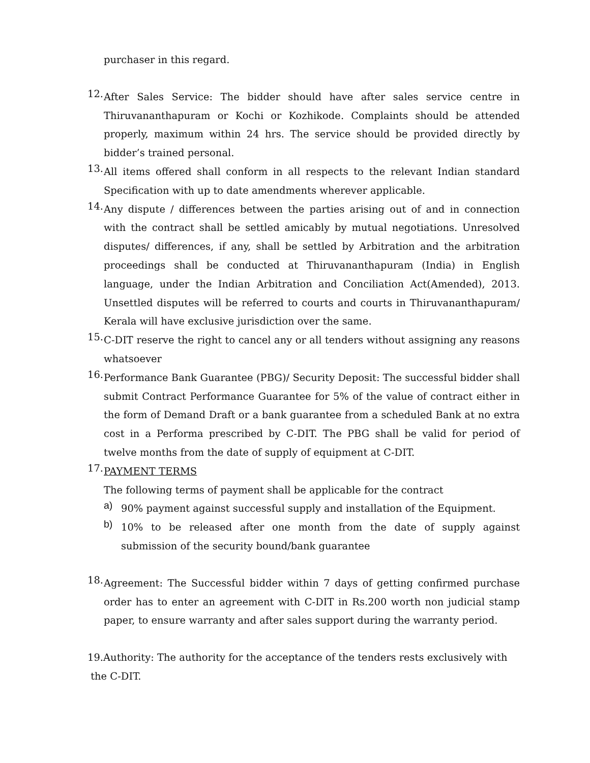purchaser in this regard.
12.
After Sales Service: The bidder should have after sales service centre in Thiruvananthapuram or Kochi or Kozhikode. Complaints should be attended properly, maximum within 24 hrs. The service should be provided directly by bidder’s trained personal.
13.
All items offered shall conform in all respects to the relevant Indian standard Specification with up to date amendments wherever applicable.
14.
Any dispute / differences between the parties arising out of and in connection with the contract shall be settled amicably by mutual negotiations. Unresolved disputes/ differences, if any, shall be settled by Arbitration and the arbitration proceedings shall be conducted at Thiruvananthapuram (India) in English language, under the Indian Arbitration and Conciliation Act(Amended), 2013. Unsettled disputes will be referred to courts and courts in Thiruvananthapuram/ Kerala will have exclusive jurisdiction over the same.
15.
C-DIT reserve the right to cancel any or all tenders without assigning any reasons whatsoever
16.
Performance Bank Guarantee (PBG)/ Security Deposit: The successful bidder shall submit Contract Performance Guarantee for 5% of the value of contract either in the form of Demand Draft or a bank guarantee from a scheduled Bank at no extra cost in a Performa prescribed by C-DIT. The PBG shall be valid for period of twelve months from the date of supply of equipment at C-DIT.
17.
PAYMENT TERMS
The following terms of payment shall be applicable for the contract
a)
90% payment against successful supply and installation of the Equipment.
b)
10% to be released after one month from the date of supply against submission of the security bound/bank guarantee
18.
Agreement: The Successful bidder within 7 days of getting confirmed purchase order has to enter an agreement with C-DIT in Rs.200 worth non judicial stamp paper, to ensure warranty and after sales support during the warranty period.
19.Authority: The authority for the acceptance of the tenders rests exclusively with
the C-DIT.